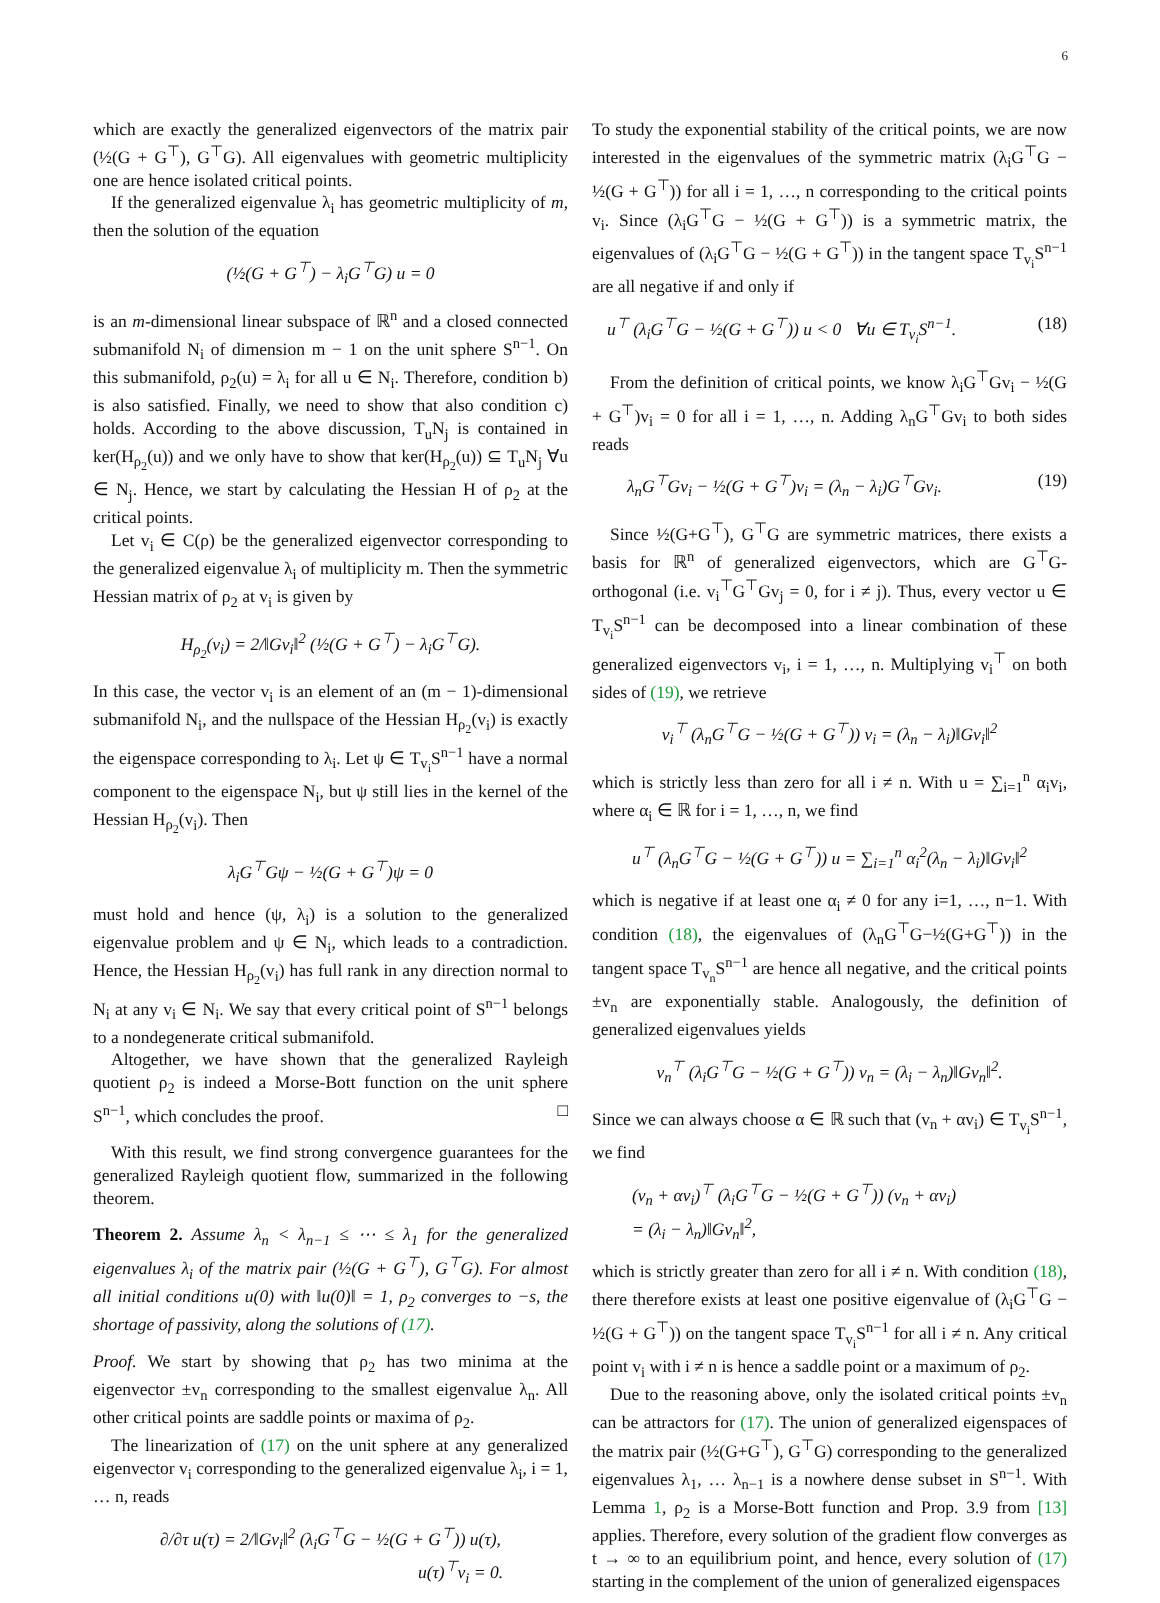6
which are exactly the generalized eigenvectors of the matrix pair (½(G + G<sup>⊤</sup>), G<sup>⊤</sup>G). All eigenvalues with geometric multiplicity one are hence isolated critical points.
If the generalized eigenvalue λ<sub>i</sub> has geometric multiplicity of m, then the solution of the equation
(½(G + G<sup>⊤</sup>) − λ<sub>i</sub>G<sup>⊤</sup>G) u = 0
is an m-dimensional linear subspace of ℝ<sup>n</sup> and a closed connected submanifold N<sub>i</sub> of dimension m − 1 on the unit sphere S<sup>n−1</sup>. On this submanifold, ρ<sub>2</sub>(u) = λ<sub>i</sub> for all u ∈ N<sub>i</sub>. Therefore, condition b) is also satisfied. Finally, we need to show that also condition c) holds. According to the above discussion, T<sub>u</sub>N<sub>j</sub> is contained in ker(H<sub>ρ<sub>2</sub></sub>(u)) and we only have to show that ker(H<sub>ρ<sub>2</sub></sub>(u)) ⊆ T<sub>u</sub>N<sub>j</sub> ∀u ∈ N<sub>j</sub>. Hence, we start by calculating the Hessian H of ρ<sub>2</sub> at the critical points.
Let v<sub>i</sub> ∈ C(ρ) be the generalized eigenvector corresponding to the generalized eigenvalue λ<sub>i</sub> of multiplicity m. Then the symmetric Hessian matrix of ρ<sub>2</sub> at v<sub>i</sub> is given by
H<sub>ρ<sub>2</sub></sub>(v<sub>i</sub>) = 2/‖Gv<sub>i</sub>‖<sup>2</sup> (½(G + G<sup>⊤</sup>) − λ<sub>i</sub>G<sup>⊤</sup>G).
In this case, the vector v<sub>i</sub> is an element of an (m − 1)-dimensional submanifold N<sub>i</sub>, and the nullspace of the Hessian H<sub>ρ<sub>2</sub></sub>(v<sub>i</sub>) is exactly the eigenspace corresponding to λ<sub>i</sub>. Let ψ ∈ T<sub>v<sub>i</sub></sub>S<sup>n−1</sup> have a normal component to the eigenspace N<sub>i</sub>, but ψ still lies in the kernel of the Hessian H<sub>ρ<sub>2</sub></sub>(v<sub>i</sub>). Then
λ<sub>i</sub>G<sup>⊤</sup>Gψ − ½(G + G<sup>⊤</sup>)ψ = 0
must hold and hence (ψ, λ<sub>i</sub>) is a solution to the generalized eigenvalue problem and ψ ∈ N<sub>i</sub>, which leads to a contradiction. Hence, the Hessian H<sub>ρ<sub>2</sub></sub>(v<sub>i</sub>) has full rank in any direction normal to N<sub>i</sub> at any v<sub>i</sub> ∈ N<sub>i</sub>. We say that every critical point of S<sup>n−1</sup> belongs to a nondegenerate critical submanifold.
Altogether, we have shown that the generalized Rayleigh quotient ρ<sub>2</sub> is indeed a Morse-Bott function on the unit sphere S<sup>n−1</sup>, which concludes the proof. □
With this result, we find strong convergence guarantees for the generalized Rayleigh quotient flow, summarized in the following theorem.
Theorem 2. Assume λ<sub>n</sub> < λ<sub>n−1</sub> ≤ ⋯ ≤ λ<sub>1</sub> for the generalized eigenvalues λ<sub>i</sub> of the matrix pair (½(G + G<sup>⊤</sup>), G<sup>⊤</sup>G). For almost all initial conditions u(0) with ‖u(0)‖ = 1, ρ<sub>2</sub> converges to −s, the shortage of passivity, along the solutions of (17).
Proof. We start by showing that ρ<sub>2</sub> has two minima at the eigenvector ±v<sub>n</sub> corresponding to the smallest eigenvalue λ<sub>n</sub>. All other critical points are saddle points or maxima of ρ<sub>2</sub>.
The linearization of (17) on the unit sphere at any generalized eigenvector v<sub>i</sub> corresponding to the generalized eigenvalue λ<sub>i</sub>, i = 1, … n, reads
∂/∂τ u(τ) = 2/‖Gv<sub>i</sub>‖<sup>2</sup> (λ<sub>i</sub>G<sup>⊤</sup>G − ½(G + G<sup>⊤</sup>)) u(τ),
u(τ)<sup>⊤</sup>v<sub>i</sub> = 0.
To study the exponential stability of the critical points, we are now interested in the eigenvalues of the symmetric matrix (λ<sub>i</sub>G<sup>⊤</sup>G − ½(G + G<sup>⊤</sup>)) for all i = 1, …, n corresponding to the critical points v<sub>i</sub>. Since (λ<sub>i</sub>G<sup>⊤</sup>G − ½(G + G<sup>⊤</sup>)) is a symmetric matrix, the eigenvalues of (λ<sub>i</sub>G<sup>⊤</sup>G − ½(G + G<sup>⊤</sup>)) in the tangent space T<sub>v<sub>i</sub></sub>S<sup>n−1</sup> are all negative if and only if
u<sup>⊤</sup> (λ<sub>i</sub>G<sup>⊤</sup>G − ½(G + G<sup>⊤</sup>)) u < 0 ∀u ∈ T<sub>v<sub>i</sub></sub>S<sup>n−1</sup>. (18)
From the definition of critical points, we know λ<sub>i</sub>G<sup>⊤</sup>Gv<sub>i</sub> − ½(G + G<sup>⊤</sup>)v<sub>i</sub> = 0 for all i = 1, …, n. Adding λ<sub>n</sub>G<sup>⊤</sup>Gv<sub>i</sub> to both sides reads
λ<sub>n</sub>G<sup>⊤</sup>Gv<sub>i</sub> − ½(G + G<sup>⊤</sup>)v<sub>i</sub> = (λ<sub>n</sub> − λ<sub>i</sub>)G<sup>⊤</sup>Gv<sub>i</sub>. (19)
Since ½(G+G<sup>⊤</sup>), G<sup>⊤</sup>G are symmetric matrices, there exists a basis for ℝ<sup>n</sup> of generalized eigenvectors, which are G<sup>⊤</sup>G-orthogonal (i.e. v<sub>i</sub><sup>⊤</sup>G<sup>⊤</sup>Gv<sub>j</sub> = 0, for i ≠ j). Thus, every vector u ∈ T<sub>v<sub>i</sub></sub>S<sup>n−1</sup> can be decomposed into a linear combination of these generalized eigenvectors v<sub>i</sub>, i = 1, …, n. Multiplying v<sub>i</sub><sup>⊤</sup> on both sides of (19), we retrieve
v<sub>i</sub><sup>⊤</sup> (λ<sub>n</sub>G<sup>⊤</sup>G − ½(G + G<sup>⊤</sup>)) v<sub>i</sub> = (λ<sub>n</sub> − λ<sub>i</sub>)‖Gv<sub>i</sub>‖<sup>2</sup>
which is strictly less than zero for all i ≠ n. With u = ∑<sub>i=1</sub><sup>n</sup> α<sub>i</sub>v<sub>i</sub>, where α<sub>i</sub> ∈ ℝ for i = 1, …, n, we find
u<sup>⊤</sup> (λ<sub>n</sub>G<sup>⊤</sup>G − ½(G + G<sup>⊤</sup>)) u = ∑<sub>i=1</sub><sup>n</sup> α<sub>i</sub><sup>2</sup>(λ<sub>n</sub> − λ<sub>i</sub>)‖Gv<sub>i</sub>‖<sup>2</sup>
which is negative if at least one α<sub>i</sub> ≠ 0 for any i=1, …, n−1. With condition (18), the eigenvalues of (λ<sub>n</sub>G<sup>⊤</sup>G−½(G+G<sup>⊤</sup>)) in the tangent space T<sub>v<sub>n</sub></sub>S<sup>n−1</sup> are hence all negative, and the critical points ±v<sub>n</sub> are exponentially stable. Analogously, the definition of generalized eigenvalues yields
v<sub>n</sub><sup>⊤</sup> (λ<sub>i</sub>G<sup>⊤</sup>G − ½(G + G<sup>⊤</sup>)) v<sub>n</sub> = (λ<sub>i</sub> − λ<sub>n</sub>)‖Gv<sub>n</sub>‖<sup>2</sup>.
Since we can always choose α ∈ ℝ such that (v<sub>n</sub> + αv<sub>i</sub>) ∈ T<sub>v<sub>i</sub></sub>S<sup>n−1</sup>, we find
(v<sub>n</sub> + αv<sub>i</sub>)<sup>⊤</sup> (λ<sub>i</sub>G<sup>⊤</sup>G − ½(G + G<sup>⊤</sup>)) (v<sub>n</sub> + αv<sub>i</sub>)
= (λ<sub>i</sub> − λ<sub>n</sub>)‖Gv<sub>n</sub>‖<sup>2</sup>,
which is strictly greater than zero for all i ≠ n. With condition (18), there therefore exists at least one positive eigenvalue of (λ<sub>i</sub>G<sup>⊤</sup>G − ½(G + G<sup>⊤</sup>)) on the tangent space T<sub>v<sub>i</sub></sub>S<sup>n−1</sup> for all i ≠ n. Any critical point v<sub>i</sub> with i ≠ n is hence a saddle point or a maximum of ρ<sub>2</sub>.
Due to the reasoning above, only the isolated critical points ±v<sub>n</sub> can be attractors for (17). The union of generalized eigenspaces of the matrix pair (½(G+G<sup>⊤</sup>), G<sup>⊤</sup>G) corresponding to the generalized eigenvalues λ<sub>1</sub>, … λ<sub>n−1</sub> is a nowhere dense subset in S<sup>n−1</sup>. With Lemma 1, ρ<sub>2</sub> is a Morse-Bott function and Prop. 3.9 from [13] applies. Therefore, every solution of the gradient flow converges as t → ∞ to an equilibrium point, and hence, every solution of (17) starting in the complement of the union of generalized eigenspaces